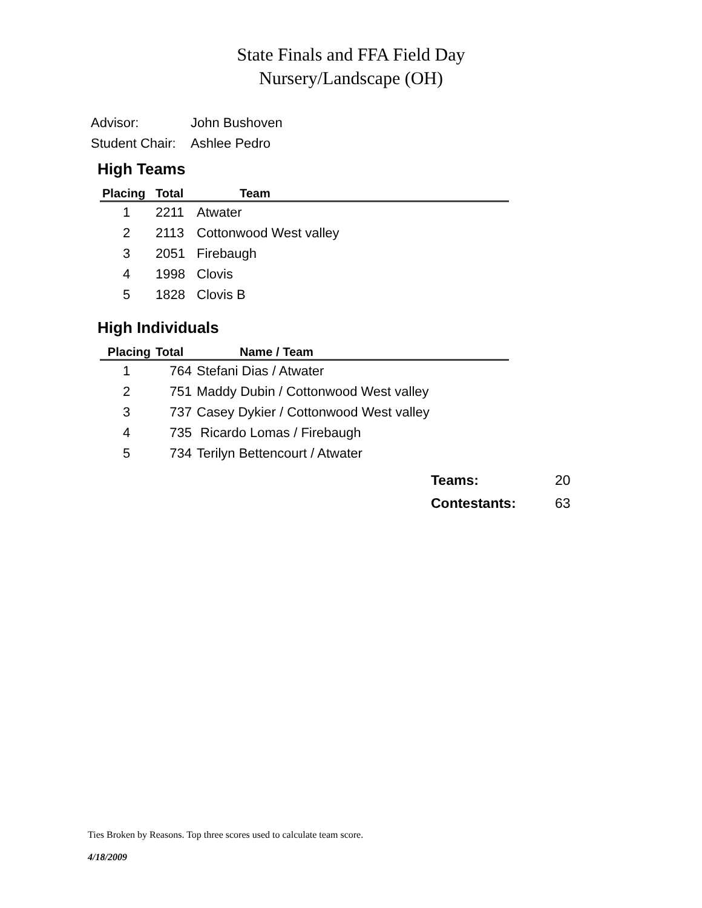State Finals and FFA Field Day
Nursery/Landscape (OH)
Advisor: John Bushoven
Student Chair: Ashlee Pedro
High Teams
| Placing | Total | Team |
| --- | --- | --- |
| 1 | 2211 | Atwater |
| 2 | 2113 | Cottonwood West valley |
| 3 | 2051 | Firebaugh |
| 4 | 1998 | Clovis |
| 5 | 1828 | Clovis B |
High Individuals
| Placing | Total | Name / Team |
| --- | --- | --- |
| 1 | 764 | Stefani Dias / Atwater |
| 2 | 751 | Maddy Dubin / Cottonwood West valley |
| 3 | 737 | Casey Dykier / Cottonwood West valley |
| 4 | 735 | Ricardo Lomas / Firebaugh |
| 5 | 734 | Terilyn Bettencourt / Atwater |
Teams: 20
Contestants: 63
Ties Broken by Reasons. Top three scores used to calculate team score.
4/18/2009